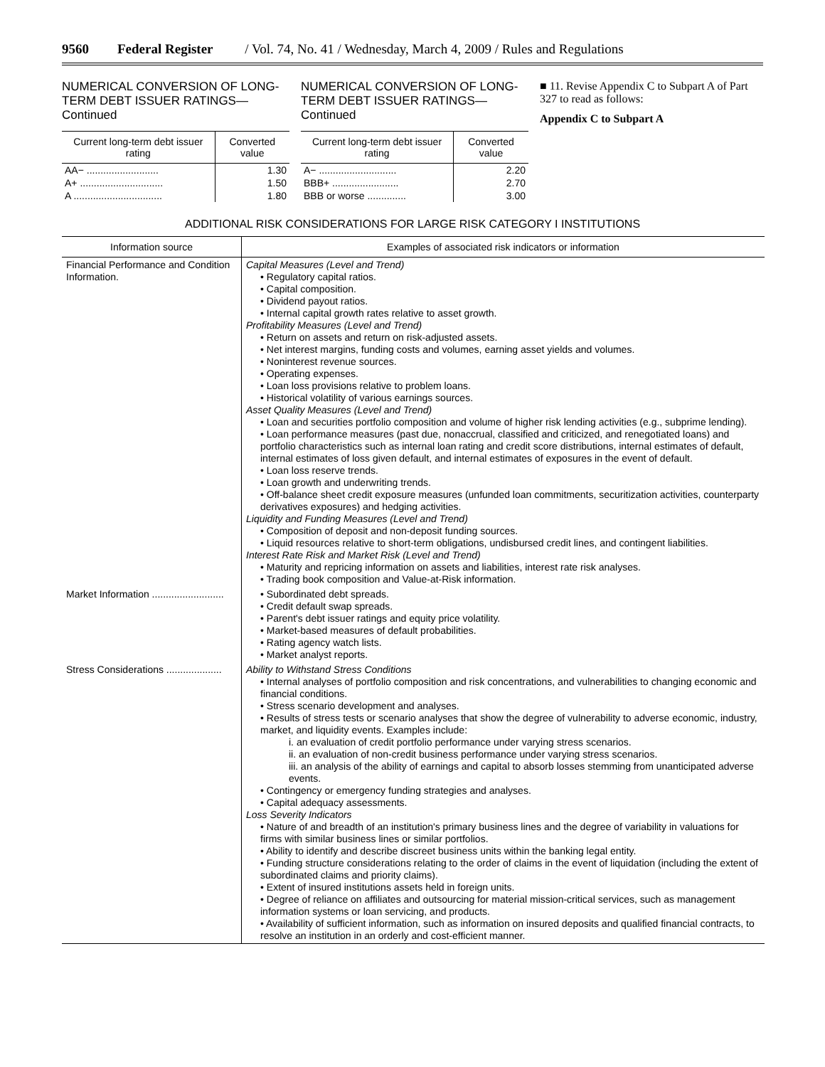9560 Federal Register / Vol. 74, No. 41 / Wednesday, March 4, 2009 / Rules and Regulations
NUMERICAL CONVERSION OF LONG-TERM DEBT ISSUER RATINGS—Continued
| Current long-term debt issuer rating | Converted value |
| --- | --- |
| AA− .......................... | 1.30 |
| A+ .............................. | 1.50 |
| A ................................ | 1.80 |
NUMERICAL CONVERSION OF LONG-TERM DEBT ISSUER RATINGS—Continued
| Current long-term debt issuer rating | Converted value |
| --- | --- |
| A− ............................ | 2.20 |
| BBB+ ........................ | 2.70 |
| BBB or worse .............. | 3.00 |
■ 11. Revise Appendix C to Subpart A of Part 327 to read as follows:
Appendix C to Subpart A
ADDITIONAL RISK CONSIDERATIONS FOR LARGE RISK CATEGORY I INSTITUTIONS
| Information source | Examples of associated risk indicators or information |
| --- | --- |
| Financial Performance and Condition Information. | Capital Measures (Level and Trend) • Regulatory capital ratios. • Capital composition. • Dividend payout ratios. • Internal capital growth rates relative to asset growth. Profitability Measures (Level and Trend) • Return on assets and return on risk-adjusted assets. • Net interest margins, funding costs and volumes, earning asset yields and volumes. • Noninterest revenue sources. • Operating expenses. • Loan loss provisions relative to problem loans. • Historical volatility of various earnings sources. Asset Quality Measures (Level and Trend) • Loan and securities portfolio composition and volume of higher risk lending activities (e.g., subprime lending). • Loan performance measures (past due, nonaccrual, classified and criticized, and renegotiated loans) and portfolio characteristics such as internal loan rating and credit score distributions, internal estimates of default, internal estimates of loss given default, and internal estimates of exposures in the event of default. • Loan loss reserve trends. • Loan growth and underwriting trends. • Off-balance sheet credit exposure measures (unfunded loan commitments, securitization activities, counterparty derivatives exposures) and hedging activities. Liquidity and Funding Measures (Level and Trend) • Composition of deposit and non-deposit funding sources. • Liquid resources relative to short-term obligations, undisbursed credit lines, and contingent liabilities. Interest Rate Risk and Market Risk (Level and Trend) • Maturity and repricing information on assets and liabilities, interest rate risk analyses. • Trading book composition and Value-at-Risk information. |
| Market Information .......................... | • Subordinated debt spreads. • Credit default swap spreads. • Parent's debt issuer ratings and equity price volatility. • Market-based measures of default probabilities. • Rating agency watch lists. • Market analyst reports. |
| Stress Considerations .................... | Ability to Withstand Stress Conditions • Internal analyses of portfolio composition and risk concentrations, and vulnerabilities to changing economic and financial conditions. • Stress scenario development and analyses. • Results of stress tests or scenario analyses that show the degree of vulnerability to adverse economic, industry, market, and liquidity events. Examples include: i. an evaluation of credit portfolio performance under varying stress scenarios. ii. an evaluation of non-credit business performance under varying stress scenarios. iii. an analysis of the ability of earnings and capital to absorb losses stemming from unanticipated adverse events. • Contingency or emergency funding strategies and analyses. • Capital adequacy assessments. Loss Severity Indicators • Nature of and breadth of an institution's primary business lines and the degree of variability in valuations for firms with similar business lines or similar portfolios. • Ability to identify and describe discreet business units within the banking legal entity. • Funding structure considerations relating to the order of claims in the event of liquidation (including the extent of subordinated claims and priority claims). • Extent of insured institutions assets held in foreign units. • Degree of reliance on affiliates and outsourcing for material mission-critical services, such as management information systems or loan servicing, and products. • Availability of sufficient information, such as information on insured deposits and qualified financial contracts, to resolve an institution in an orderly and cost-efficient manner. |